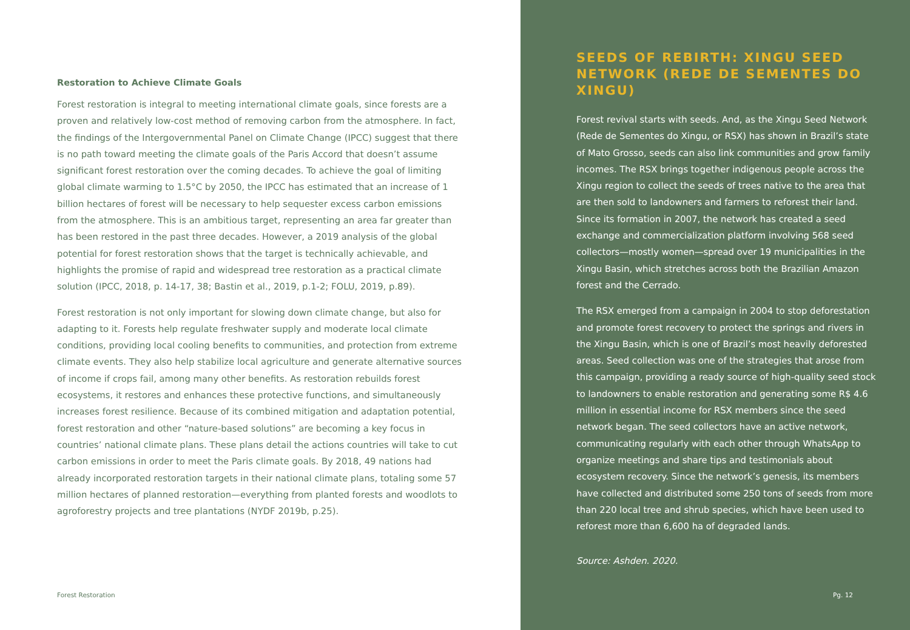Restoration to Achieve Climate Goals
Forest restoration is integral to meeting international climate goals, since forests are a proven and relatively low-cost method of removing carbon from the atmosphere. In fact, the findings of the Intergovernmental Panel on Climate Change (IPCC) suggest that there is no path toward meeting the climate goals of the Paris Accord that doesn’t assume significant forest restoration over the coming decades. To achieve the goal of limiting global climate warming to 1.5°C by 2050, the IPCC has estimated that an increase of 1 billion hectares of forest will be necessary to help sequester excess carbon emissions from the atmosphere. This is an ambitious target, representing an area far greater than has been restored in the past three decades. However, a 2019 analysis of the global potential for forest restoration shows that the target is technically achievable, and highlights the promise of rapid and widespread tree restoration as a practical climate solution (IPCC, 2018, p. 14-17, 38; Bastin et al., 2019, p.1-2; FOLU, 2019, p.89).
Forest restoration is not only important for slowing down climate change, but also for adapting to it. Forests help regulate freshwater supply and moderate local climate conditions, providing local cooling benefits to communities, and protection from extreme climate events. They also help stabilize local agriculture and generate alternative sources of income if crops fail, among many other benefits. As restoration rebuilds forest ecosystems, it restores and enhances these protective functions, and simultaneously increases forest resilience. Because of its combined mitigation and adaptation potential, forest restoration and other “nature-based solutions” are becoming a key focus in countries’ national climate plans. These plans detail the actions countries will take to cut carbon emissions in order to meet the Paris climate goals. By 2018, 49 nations had already incorporated restoration targets in their national climate plans, totaling some 57 million hectares of planned restoration—everything from planted forests and woodlots to agroforestry projects and tree plantations (NYDF 2019b, p.25).
Forest Restoration
SEEDS OF REBIRTH: XINGU SEED NETWORK (REDE DE SEMENTES DO XINGU)
Forest revival starts with seeds. And, as the Xingu Seed Network (Rede de Sementes do Xingu, or RSX) has shown in Brazil’s state of Mato Grosso, seeds can also link communities and grow family incomes. The RSX brings together indigenous people across the Xingu region to collect the seeds of trees native to the area that are then sold to landowners and farmers to reforest their land. Since its formation in 2007, the network has created a seed exchange and commercialization platform involving 568 seed collectors—mostly women—spread over 19 municipalities in the Xingu Basin, which stretches across both the Brazilian Amazon forest and the Cerrado.
The RSX emerged from a campaign in 2004 to stop deforestation and promote forest recovery to protect the springs and rivers in the Xingu Basin, which is one of Brazil’s most heavily deforested areas. Seed collection was one of the strategies that arose from this campaign, providing a ready source of high-quality seed stock to landowners to enable restoration and generating some R$ 4.6 million in essential income for RSX members since the seed network began. The seed collectors have an active network, communicating regularly with each other through WhatsApp to organize meetings and share tips and testimonials about ecosystem recovery. Since the network’s genesis, its members have collected and distributed some 250 tons of seeds from more than 220 local tree and shrub species, which have been used to reforest more than 6,600 ha of degraded lands.
Source: Ashden. 2020.
Pg. 12